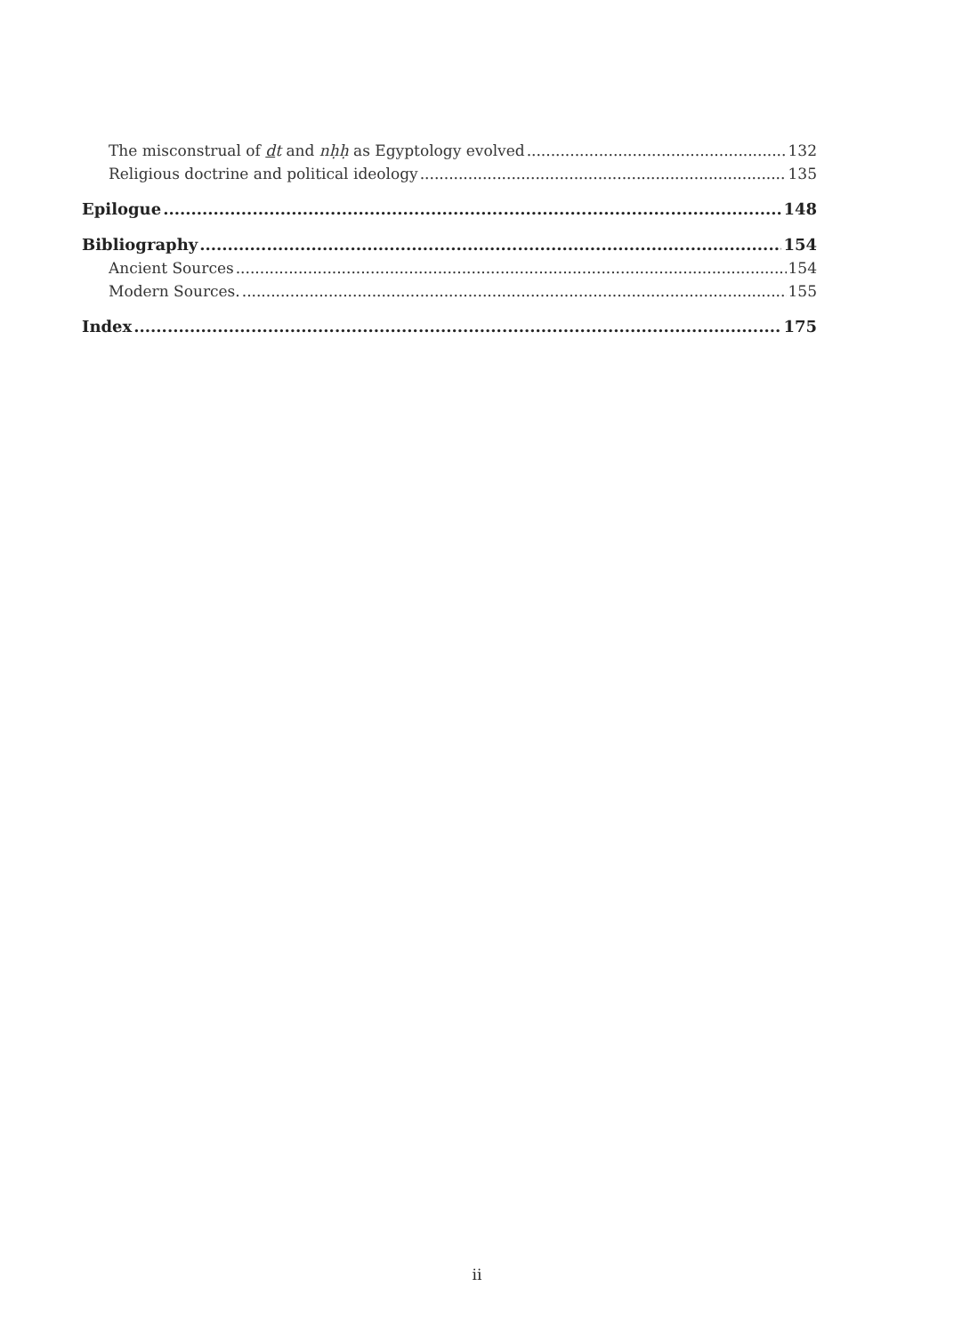The misconstrual of dt and nḥḥ as Egyptology evolved 132
Religious doctrine and political ideology 135
Epilogue 148
Bibliography 154
Ancient Sources 154
Modern Sources. 155
Index 175
ii